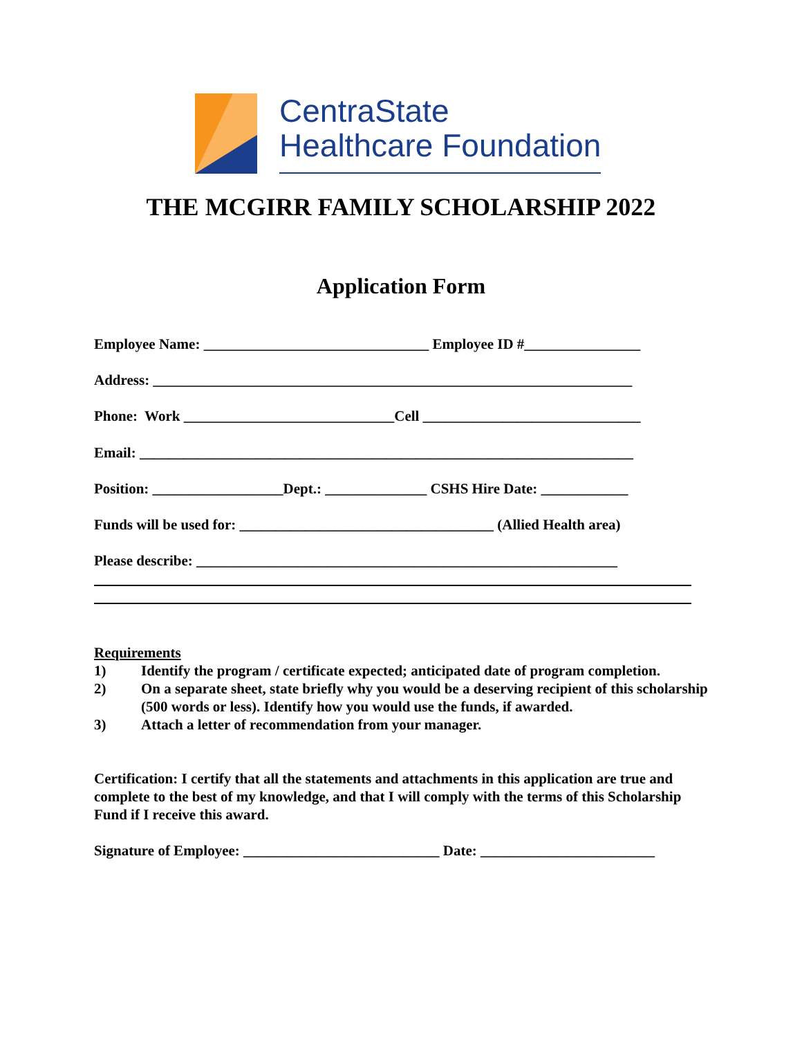CentraState
Healthcare Foundation
THE MCGIRR FAMILY SCHOLARSHIP 2022
Application Form
Employee Name: _______________________________ Employee ID #________________
Address: __________________________________________________________________
Phone: Work _____________________________Cell ______________________________
Email: ____________________________________________________________________
Position: __________________Dept.: ______________ CSHS Hire Date: ____________
Funds will be used for: ___________________________________ (Allied Health area)
Please describe: __________________________________________________________
Requirements
1) Identify the program / certificate expected; anticipated date of program completion.
2) On a separate sheet, state briefly why you would be a deserving recipient of this scholarship (500 words or less). Identify how you would use the funds, if awarded.
3) Attach a letter of recommendation from your manager.
Certification: I certify that all the statements and attachments in this application are true and complete to the best of my knowledge, and that I will comply with the terms of this Scholarship Fund if I receive this award.
Signature of Employee: ___________________________ Date: ________________________